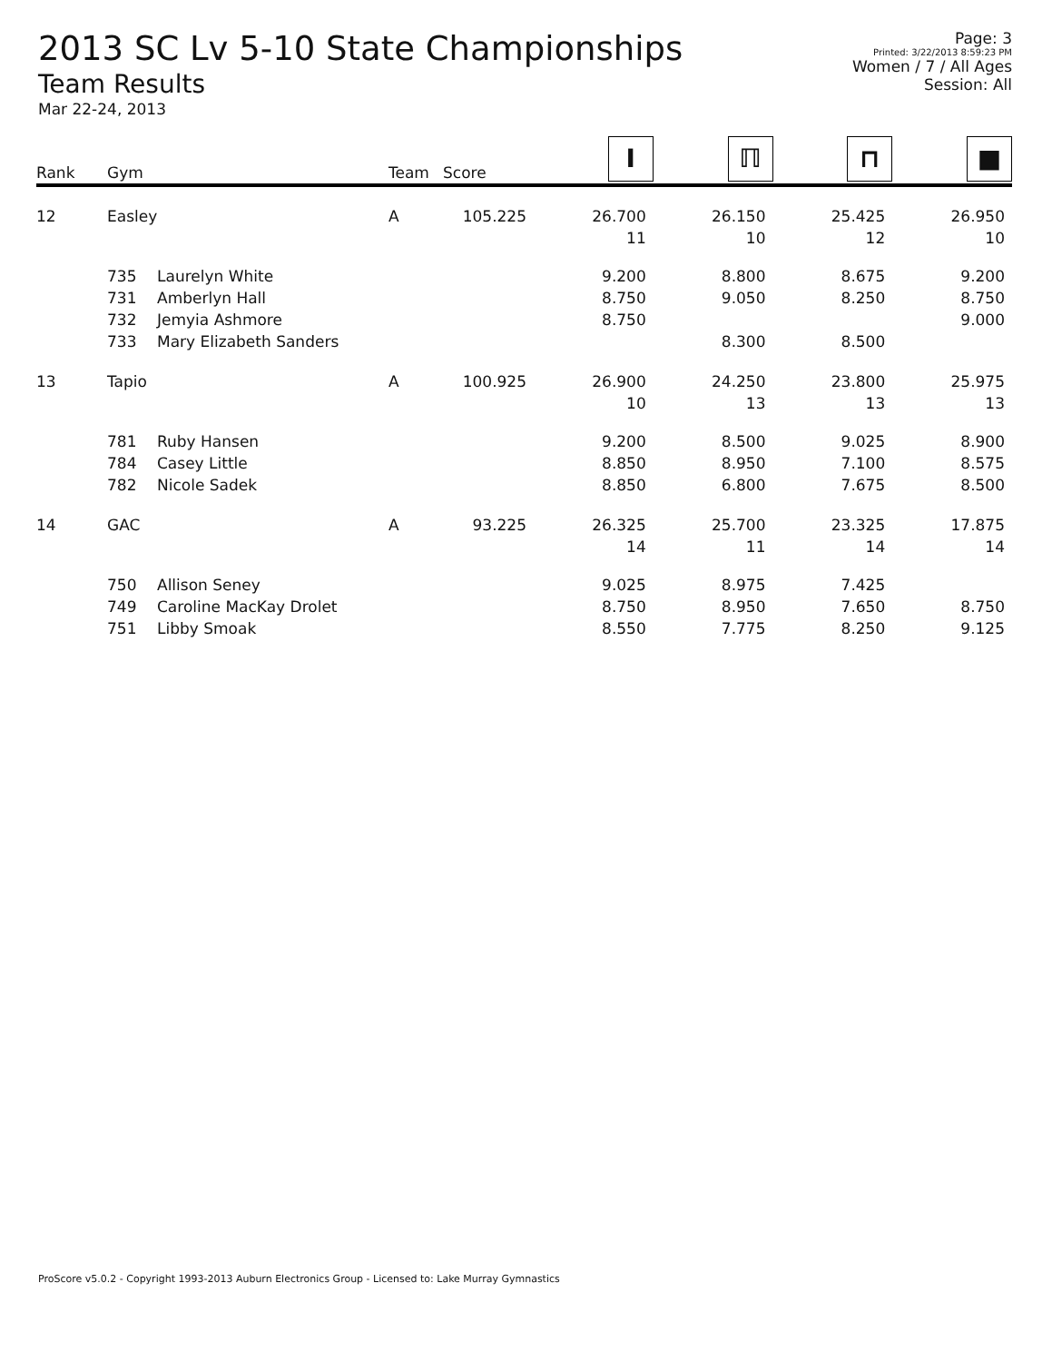2013 SC Lv 5-10 State Championships
Team Results
Mar 22-24, 2013
Page: 3
Printed: 3/22/2013 8:59:23 PM
Women / 7 / All Ages
Session: All
| Rank | Gym | | Team | Score | I | ℿ | ⊓ | ■ |
| --- | --- | --- | --- | --- | --- | --- | --- | --- |
| 12 | Easley | | A | 105.225 | 26.700 | 26.150 | 25.425 | 26.950 |
| | | | | | 11 | 10 | 12 | 10 |
| | 735 | Laurelyn White | | | 9.200 | 8.800 | 8.675 | 9.200 |
| | 731 | Amberlyn Hall | | | 8.750 | 9.050 | 8.250 | 8.750 |
| | 732 | Jemyia Ashmore | | | 8.750 | | | 9.000 |
| | 733 | Mary Elizabeth Sanders | | | | 8.300 | 8.500 | |
| 13 | Tapio | | A | 100.925 | 26.900 | 24.250 | 23.800 | 25.975 |
| | | | | | 10 | 13 | 13 | 13 |
| | 781 | Ruby Hansen | | | 9.200 | 8.500 | 9.025 | 8.900 |
| | 784 | Casey Little | | | 8.850 | 8.950 | 7.100 | 8.575 |
| | 782 | Nicole Sadek | | | 8.850 | 6.800 | 7.675 | 8.500 |
| 14 | GAC | | A | 93.225 | 26.325 | 25.700 | 23.325 | 17.875 |
| | | | | | 14 | 11 | 14 | 14 |
| | 750 | Allison Seney | | | 9.025 | 8.975 | 7.425 | |
| | 749 | Caroline MacKay Drolet | | | 8.750 | 8.950 | 7.650 | 8.750 |
| | 751 | Libby Smoak | | | 8.550 | 7.775 | 8.250 | 9.125 |
ProScore v5.0.2 - Copyright 1993-2013 Auburn Electronics Group - Licensed to: Lake Murray Gymnastics